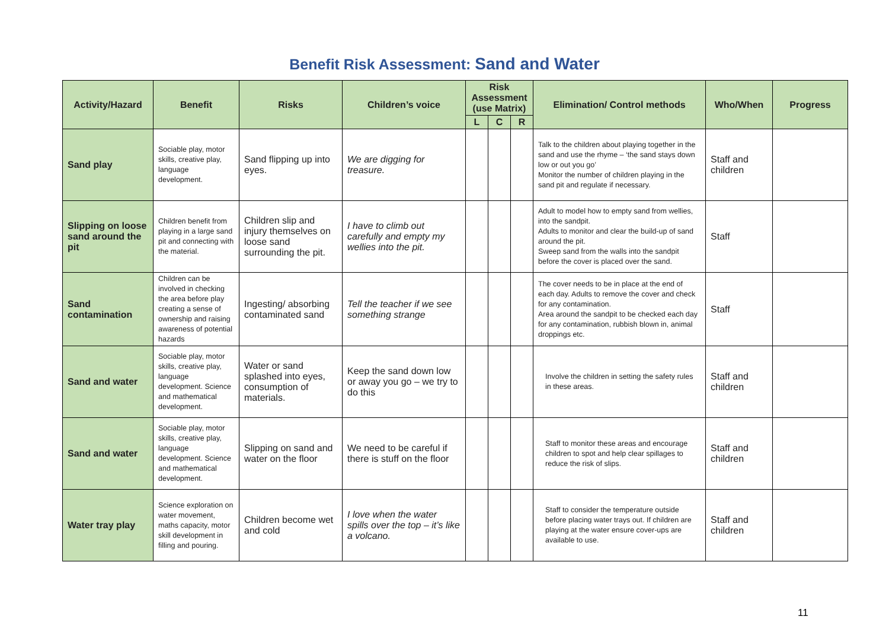Benefit Risk Assessment: Sand and Water
| Activity/Hazard | Benefit | Risks | Children’s voice | Risk Assessment (use Matrix) | | | Elimination/ Control methods | Who/When | Progress |
| --- | --- | --- | --- | --- | --- | --- | --- | --- | --- |
| | | | | L | C | R | | | |
| Sand play | Sociable play, motor skills, creative play, language development. | Sand flipping up into eyes. | We are digging for treasure. | | | | Talk to the children about playing together in the sand and use the rhyme – ‘the sand stays down low or out you go’ Monitor the number of children playing in the sand pit and regulate if necessary. | Staff and children | |
| Slipping on loose sand around the pit | Children benefit from playing in a large sand pit and connecting with the material. | Children slip and injury themselves on loose sand surrounding the pit. | I have to climb out carefully and empty my wellies into the pit. | | | | Adult to model how to empty sand from wellies, into the sandpit. Adults to monitor and clear the build-up of sand around the pit. Sweep sand from the walls into the sandpit before the cover is placed over the sand. | Staff | |
| Sand contamination | Children can be involved in checking the area before play creating a sense of ownership and raising awareness of potential hazards | Ingesting/ absorbing contaminated sand | Tell the teacher if we see something strange | | | | The cover needs to be in place at the end of each day. Adults to remove the cover and check for any contamination. Area around the sandpit to be checked each day for any contamination, rubbish blown in, animal droppings etc. | Staff | |
| Sand and water | Sociable play, motor skills, creative play, language development. Science and mathematical development. | Water or sand splashed into eyes, consumption of materials. | Keep the sand down low or away you go – we try to do this | | | | Involve the children in setting the safety rules in these areas. | Staff and children | |
| Sand and water | Sociable play, motor skills, creative play, language development. Science and mathematical development. | Slipping on sand and water on the floor | We need to be careful if there is stuff on the floor | | | | Staff to monitor these areas and encourage children to spot and help clear spillages to reduce the risk of slips. | Staff and children | |
| Water tray play | Science exploration on water movement, maths capacity, motor skill development in filling and pouring. | Children become wet and cold | I love when the water spills over the top – it’s like a volcano. | | | | Staff to consider the temperature outside before placing water trays out. If children are playing at the water ensure cover-ups are available to use. | Staff and children | |
11